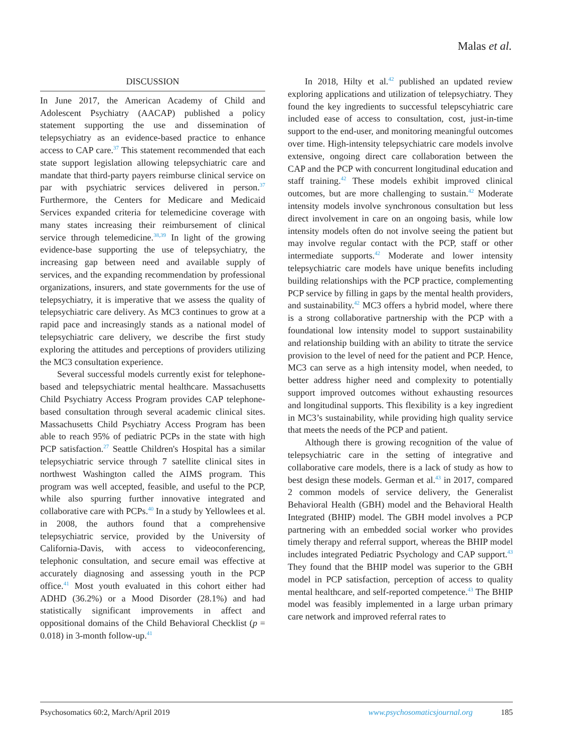Malas et al.
DISCUSSION
In June 2017, the American Academy of Child and Adolescent Psychiatry (AACAP) published a policy statement supporting the use and dissemination of telepsychiatry as an evidence-based practice to enhance access to CAP care.<sup>37</sup> This statement recommended that each state support legislation allowing telepsychiatric care and mandate that third-party payers reimburse clinical service on par with psychiatric services delivered in person.<sup>37</sup> Furthermore, the Centers for Medicare and Medicaid Services expanded criteria for telemedicine coverage with many states increasing their reimbursement of clinical service through telemedicine.<sup>38,39</sup> In light of the growing evidence-base supporting the use of telepsychiatry, the increasing gap between need and available supply of services, and the expanding recommendation by professional organizations, insurers, and state governments for the use of telepsychiatry, it is imperative that we assess the quality of telepsychiatric care delivery. As MC3 continues to grow at a rapid pace and increasingly stands as a national model of telepsychiatric care delivery, we describe the first study exploring the attitudes and perceptions of providers utilizing the MC3 consultation experience.
Several successful models currently exist for telephone-based and telepsychiatric mental healthcare. Massachusetts Child Psychiatry Access Program provides CAP telephone-based consultation through several academic clinical sites. Massachusetts Child Psychiatry Access Program has been able to reach 95% of pediatric PCPs in the state with high PCP satisfaction.<sup>27</sup> Seattle Children's Hospital has a similar telepsychiatric service through 7 satellite clinical sites in northwest Washington called the AIMS program. This program was well accepted, feasible, and useful to the PCP, while also spurring further innovative integrated and collaborative care with PCPs.<sup>40</sup> In a study by Yellowlees et al. in 2008, the authors found that a comprehensive telepsychiatric service, provided by the University of California-Davis, with access to videoconferencing, telephonic consultation, and secure email was effective at accurately diagnosing and assessing youth in the PCP office.<sup>41</sup> Most youth evaluated in this cohort either had ADHD (36.2%) or a Mood Disorder (28.1%) and had statistically significant improvements in affect and oppositional domains of the Child Behavioral Checklist (p = 0.018) in 3-month follow-up.<sup>41</sup>
In 2018, Hilty et al.<sup>42</sup> published an updated review exploring applications and utilization of telepsychiatry. They found the key ingredients to successful telepscyhiatric care included ease of access to consultation, cost, just-in-time support to the end-user, and monitoring meaningful outcomes over time. High-intensity telepsychiatric care models involve extensive, ongoing direct care collaboration between the CAP and the PCP with concurrent longitudinal education and staff training.<sup>42</sup> These models exhibit improved clinical outcomes, but are more challenging to sustain.<sup>42</sup> Moderate intensity models involve synchronous consultation but less direct involvement in care on an ongoing basis, while low intensity models often do not involve seeing the patient but may involve regular contact with the PCP, staff or other intermediate supports.<sup>42</sup> Moderate and lower intensity telepsychiatric care models have unique benefits including building relationships with the PCP practice, complementing PCP service by filling in gaps by the mental health providers, and sustainability.<sup>42</sup> MC3 offers a hybrid model, where there is a strong collaborative partnership with the PCP with a foundational low intensity model to support sustainability and relationship building with an ability to titrate the service provision to the level of need for the patient and PCP. Hence, MC3 can serve as a high intensity model, when needed, to better address higher need and complexity to potentially support improved outcomes without exhausting resources and longitudinal supports. This flexibility is a key ingredient in MC3’s sustainability, while providing high quality service that meets the needs of the PCP and patient.
Although there is growing recognition of the value of telepsychiatric care in the setting of integrative and collaborative care models, there is a lack of study as how to best design these models. German et al.<sup>43</sup> in 2017, compared 2 common models of service delivery, the Generalist Behavioral Health (GBH) model and the Behavioral Health Integrated (BHIP) model. The GBH model involves a PCP partnering with an embedded social worker who provides timely therapy and referral support, whereas the BHIP model includes integrated Pediatric Psychology and CAP support.<sup>43</sup> They found that the BHIP model was superior to the GBH model in PCP satisfaction, perception of access to quality mental healthcare, and self-reported competence.<sup>43</sup> The BHIP model was feasibly implemented in a large urban primary care network and improved referral rates to
Psychosomatics 60:2, March/April 2019 www.psychosomaticsjournal.org 185